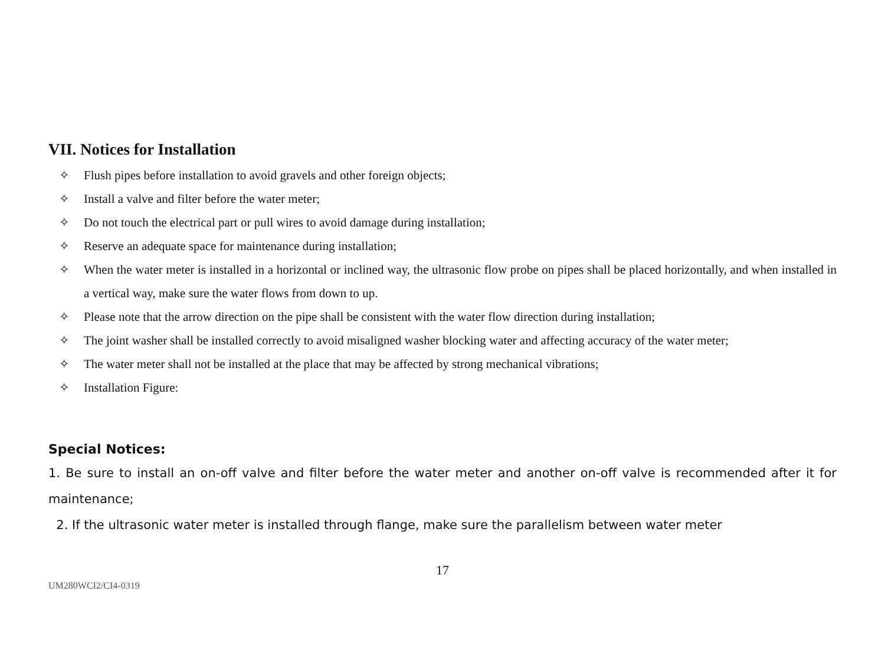VII. Notices for Installation
✧ Flush pipes before installation to avoid gravels and other foreign objects;
✧ Install a valve and filter before the water meter;
✧ Do not touch the electrical part or pull wires to avoid damage during installation;
✧ Reserve an adequate space for maintenance during installation;
✧ When the water meter is installed in a horizontal or inclined way, the ultrasonic flow probe on pipes shall be placed horizontally, and when installed in a vertical way, make sure the water flows from down to up.
✧ Please note that the arrow direction on the pipe shall be consistent with the water flow direction during installation;
✧ The joint washer shall be installed correctly to avoid misaligned washer blocking water and affecting accuracy of the water meter;
✧ The water meter shall not be installed at the place that may be affected by strong mechanical vibrations;
✧ Installation Figure:
Special Notices:
1. Be sure to install an on-off valve and filter before the water meter and another on-off valve is recommended after it for maintenance;
2. If the ultrasonic water meter is installed through flange, make sure the parallelism between water meter
17
UM280WCI2/CI4-0319